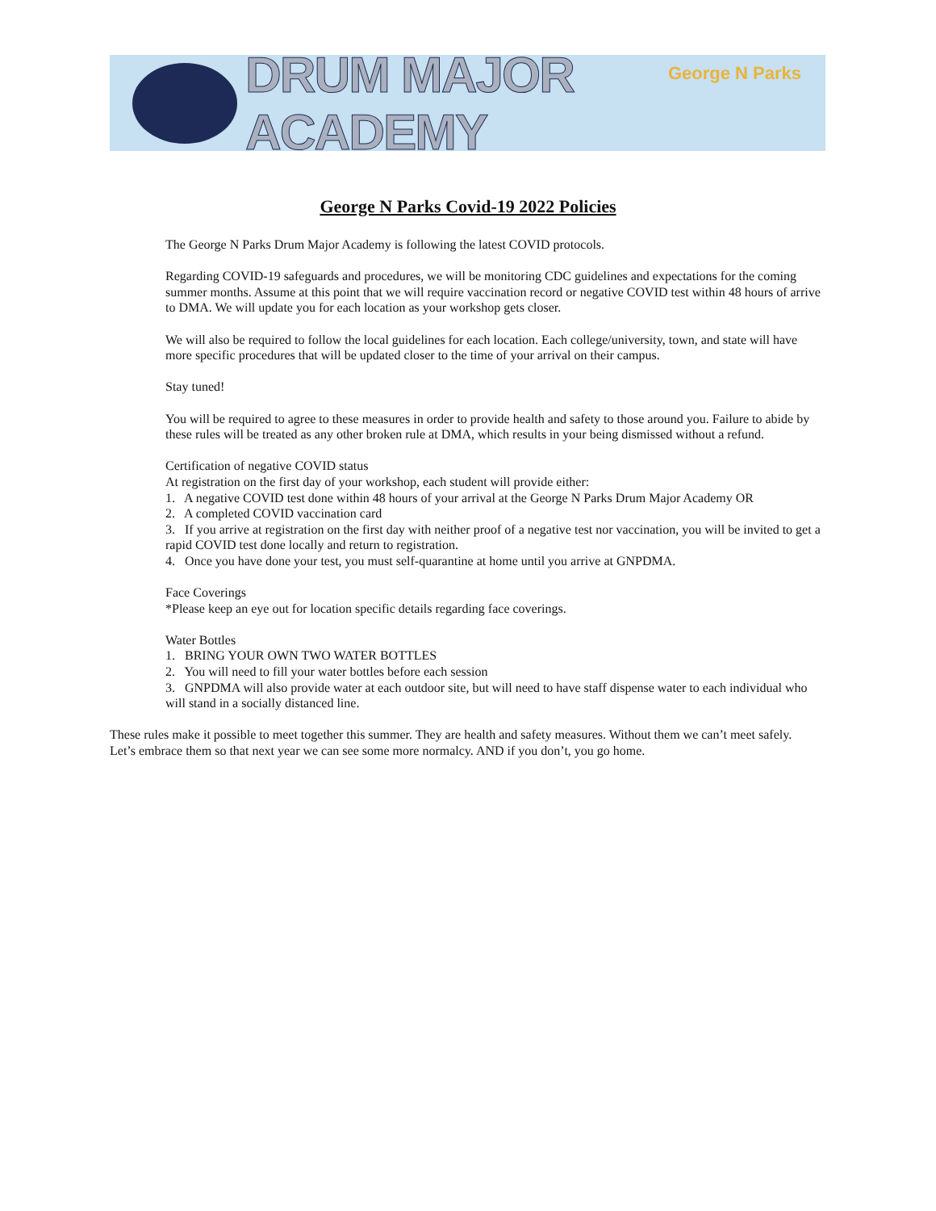DRUM MAJOR ACADEMY
George N Parks
George N Parks Covid-19 2022 Policies
The George N Parks Drum Major Academy is following the latest COVID protocols.
Regarding COVID-19 safeguards and procedures, we will be monitoring CDC guidelines and expectations for the coming summer months. Assume at this point that we will require vaccination record or negative COVID test within 48 hours of arrive to DMA. We will update you for each location as your workshop gets closer.
We will also be required to follow the local guidelines for each location. Each college/university, town, and state will have more specific procedures that will be updated closer to the time of your arrival on their campus.
Stay tuned!
You will be required to agree to these measures in order to provide health and safety to those around you. Failure to abide by these rules will be treated as any other broken rule at DMA, which results in your being dismissed without a refund.
Certification of negative COVID status
At registration on the first day of your workshop, each student will provide either:
1. A negative COVID test done within 48 hours of your arrival at the George N Parks Drum Major Academy OR
2. A completed COVID vaccination card
3. If you arrive at registration on the first day with neither proof of a negative test nor vaccination, you will be invited to get a rapid COVID test done locally and return to registration.
4. Once you have done your test, you must self-quarantine at home until you arrive at GNPDMA.
Face Coverings
*Please keep an eye out for location specific details regarding face coverings.
Water Bottles
1. BRING YOUR OWN TWO WATER BOTTLES
2. You will need to fill your water bottles before each session
3. GNPDMA will also provide water at each outdoor site, but will need to have staff dispense water to each individual who will stand in a socially distanced line.
These rules make it possible to meet together this summer. They are health and safety measures. Without them we can’t meet safely. Let’s embrace them so that next year we can see some more normalcy. AND if you don’t, you go home.